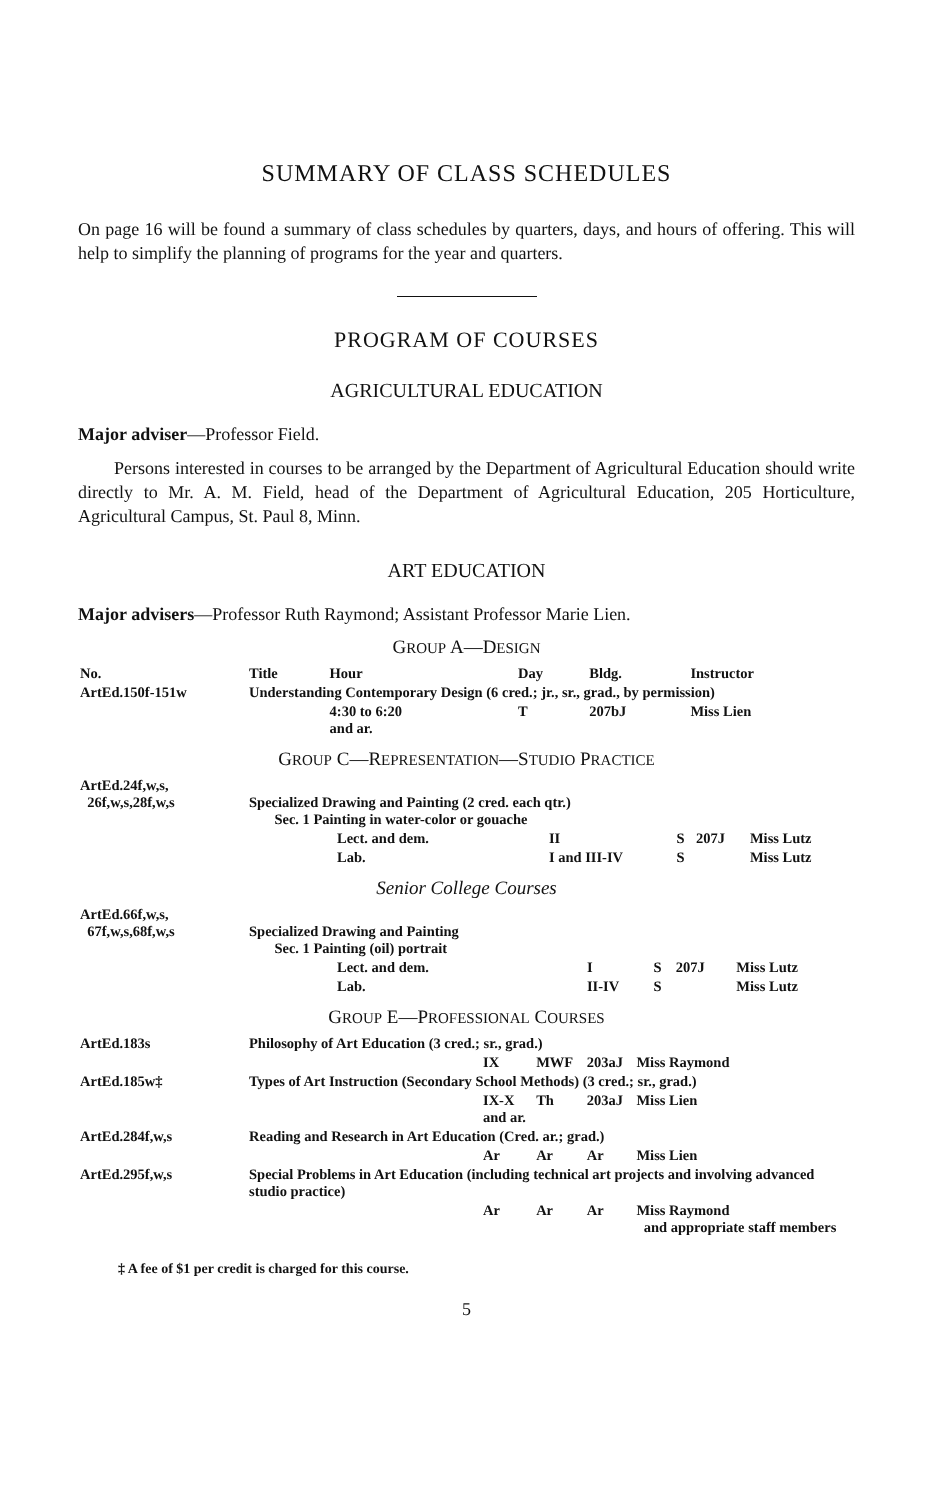SUMMARY OF CLASS SCHEDULES
On page 16 will be found a summary of class schedules by quarters, days, and hours of offering. This will help to simplify the planning of programs for the year and quarters.
PROGRAM OF COURSES
AGRICULTURAL EDUCATION
Major adviser—Professor Field.
Persons interested in courses to be arranged by the Department of Agricultural Education should write directly to Mr. A. M. Field, head of the Department of Agricultural Education, 205 Horticulture, Agricultural Campus, St. Paul 8, Minn.
ART EDUCATION
Major advisers—Professor Ruth Raymond; Assistant Professor Marie Lien.
GROUP A—DESIGN
| No. | Title | Hour | Day | Bldg. | Instructor |
| --- | --- | --- | --- | --- | --- |
| ArtEd.150f-151w | Understanding Contemporary Design (6 cred.; jr., sr., grad., by permission) | | | | |
| | | 4:30 to 6:20 and ar. | T | 207bJ | Miss Lien |
GROUP C—REPRESENTATION—STUDIO PRACTICE
| ArtEd.24f,w,s, 26f,w,s,28f,w,s | Specialized Drawing and Painting (2 cred. each qtr.) Sec. 1 Painting in water-color or gouache | | | | |
| | Lect. and dem. | II | S | 207J | Miss Lutz |
| | Lab. | I and III-IV | S | | Miss Lutz |
Senior College Courses
| ArtEd.66f,w,s, 67f,w,s,68f,w,s | Specialized Drawing and Painting Sec. 1 Painting (oil) portrait | | | | |
| | Lect. and dem. | I | S | 207J | Miss Lutz |
| | Lab. | II-IV | S | | Miss Lutz |
GROUP E—PROFESSIONAL COURSES
| ArtEd.183s | Philosophy of Art Education (3 cred.; sr., grad.) | | | | |
| | | IX | MWF | 203aJ | Miss Raymond |
| ArtEd.185w‡ | Types of Art Instruction (Secondary School Methods) (3 cred.; sr., grad.) | | | | |
| | | IX-X and ar. | Th | 203aJ | Miss Lien |
| ArtEd.284f,w,s | Reading and Research in Art Education (Cred. ar.; grad.) | | | | |
| | | Ar | Ar | Ar | Miss Lien |
| ArtEd.295f,w,s | Special Problems in Art Education (including technical art projects and involving advanced studio practice) | | | | |
| | | Ar | Ar | Ar | Miss Raymond and appropriate staff members |
‡ A fee of $1 per credit is charged for this course.
5